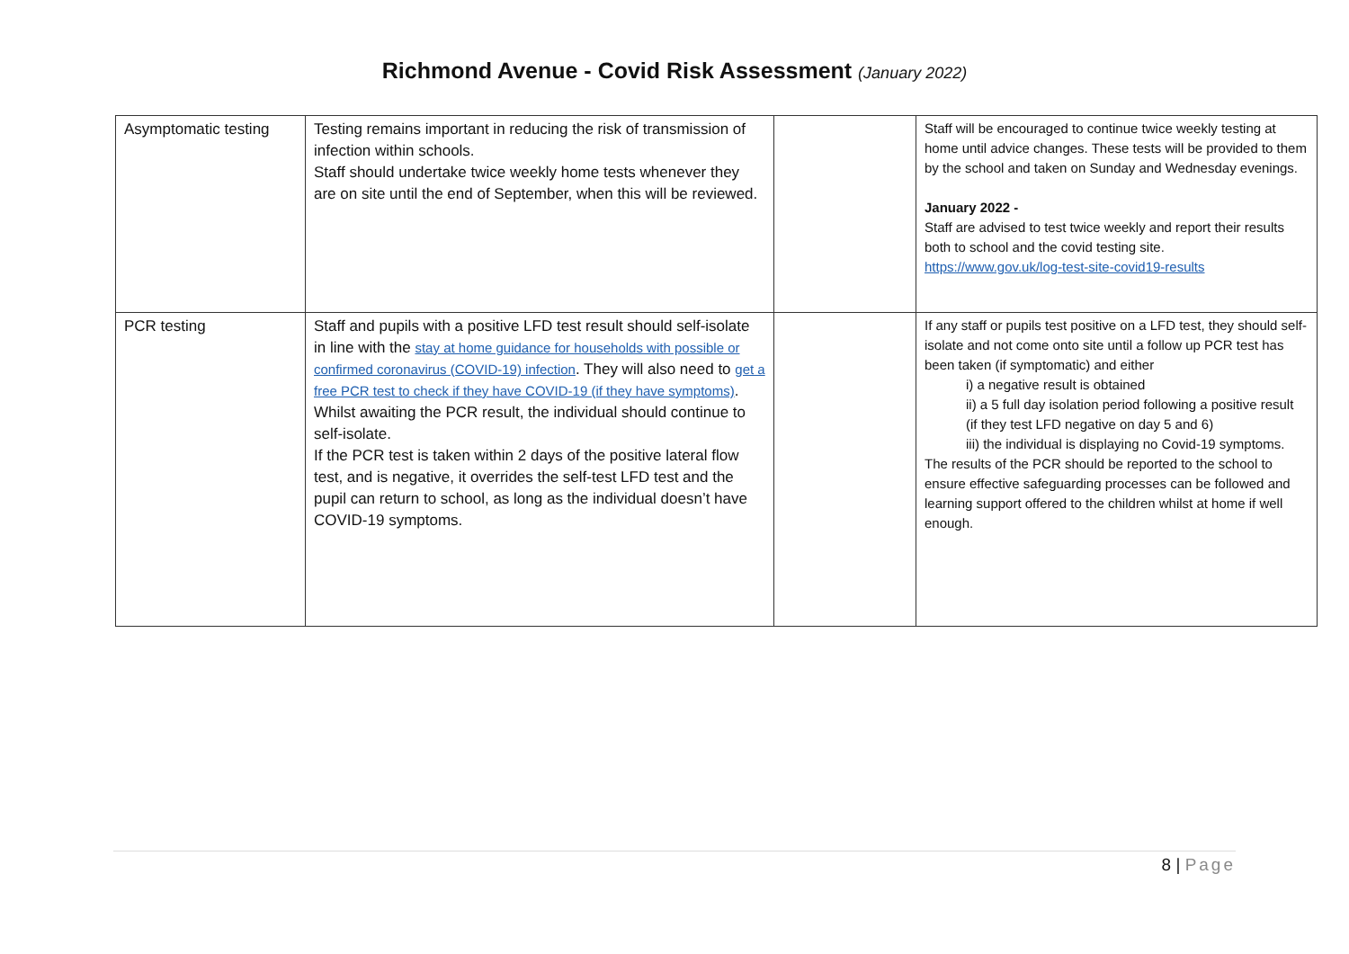Richmond Avenue - Covid Risk Assessment (January 2022)
| Asymptomatic testing | Testing remains important in reducing the risk of transmission of infection within schools. Staff should undertake twice weekly home tests whenever they are on site until the end of September, when this will be reviewed. | | Staff will be encouraged to continue twice weekly testing at home until advice changes. These tests will be provided to them by the school and taken on Sunday and Wednesday evenings. January 2022 - Staff are advised to test twice weekly and report their results both to school and the covid testing site. https://www.gov.uk/log-test-site-covid19-results |
| PCR testing | Staff and pupils with a positive LFD test result should self-isolate in line with the stay at home guidance for households with possible or confirmed coronavirus (COVID-19) infection . They will also need to get a free PCR test to check if they have COVID-19 (if they have symptoms) . Whilst awaiting the PCR result, the individual should continue to self-isolate. If the PCR test is taken within 2 days of the positive lateral flow test, and is negative, it overrides the self-test LFD test and the pupil can return to school, as long as the individual doesn’t have COVID-19 symptoms. | | If any staff or pupils test positive on a LFD test, they should self-isolate and not come onto site until a follow up PCR test has been taken (if symptomatic) and either i) a negative result is obtained ii) a 5 full day isolation period following a positive result (if they test LFD negative on day 5 and 6) iii) the individual is displaying no Covid-19 symptoms. The results of the PCR should be reported to the school to ensure effective safeguarding processes can be followed and learning support offered to the children whilst at home if well enough. |
8 | Page